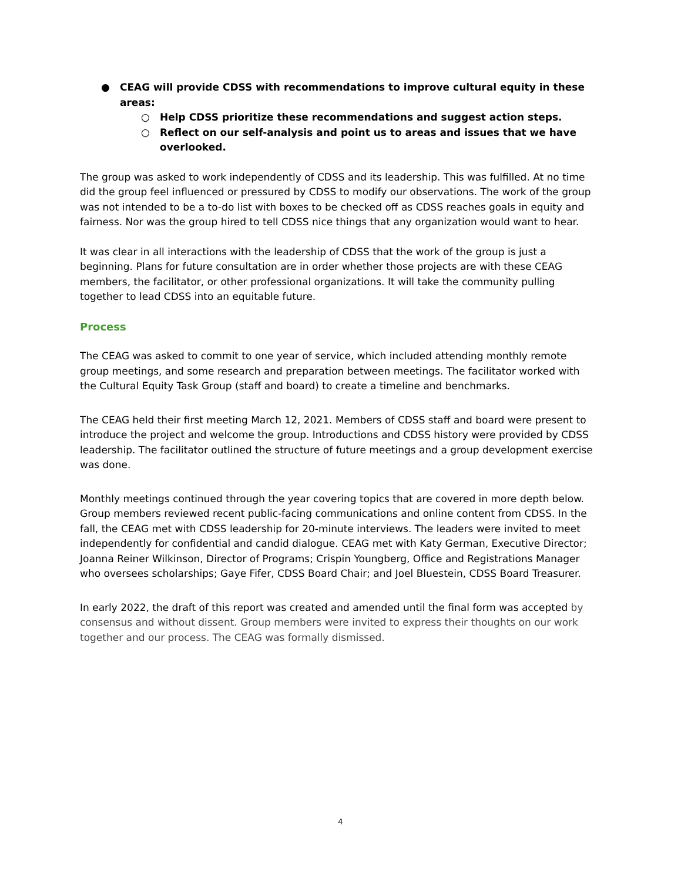CEAG will provide CDSS with recommendations to improve cultural equity in these areas:
Help CDSS prioritize these recommendations and suggest action steps.
Reflect on our self-analysis and point us to areas and issues that we have overlooked.
The group was asked to work independently of CDSS and its leadership. This was fulfilled. At no time did the group feel influenced or pressured by CDSS to modify our observations. The work of the group was not intended to be a to-do list with boxes to be checked off as CDSS reaches goals in equity and fairness. Nor was the group hired to tell CDSS nice things that any organization would want to hear.
It was clear in all interactions with the leadership of CDSS that the work of the group is just a beginning. Plans for future consultation are in order whether those projects are with these CEAG members, the facilitator, or other professional organizations. It will take the community pulling together to lead CDSS into an equitable future.
Process
The CEAG was asked to commit to one year of service, which included attending monthly remote group meetings, and some research and preparation between meetings. The facilitator worked with the Cultural Equity Task Group (staff and board) to create a timeline and benchmarks.
The CEAG held their first meeting March 12, 2021. Members of CDSS staff and board were present to introduce the project and welcome the group. Introductions and CDSS history were provided by CDSS leadership. The facilitator outlined the structure of future meetings and a group development exercise was done.
Monthly meetings continued through the year covering topics that are covered in more depth below. Group members reviewed recent public-facing communications and online content from CDSS. In the fall, the CEAG met with CDSS leadership for 20-minute interviews. The leaders were invited to meet independently for confidential and candid dialogue. CEAG met with Katy German, Executive Director; Joanna Reiner Wilkinson, Director of Programs; Crispin Youngberg, Office and Registrations Manager who oversees scholarships; Gaye Fifer, CDSS Board Chair; and Joel Bluestein, CDSS Board Treasurer.
In early 2022, the draft of this report was created and amended until the final form was accepted by consensus and without dissent. Group members were invited to express their thoughts on our work together and our process. The CEAG was formally dismissed.
4